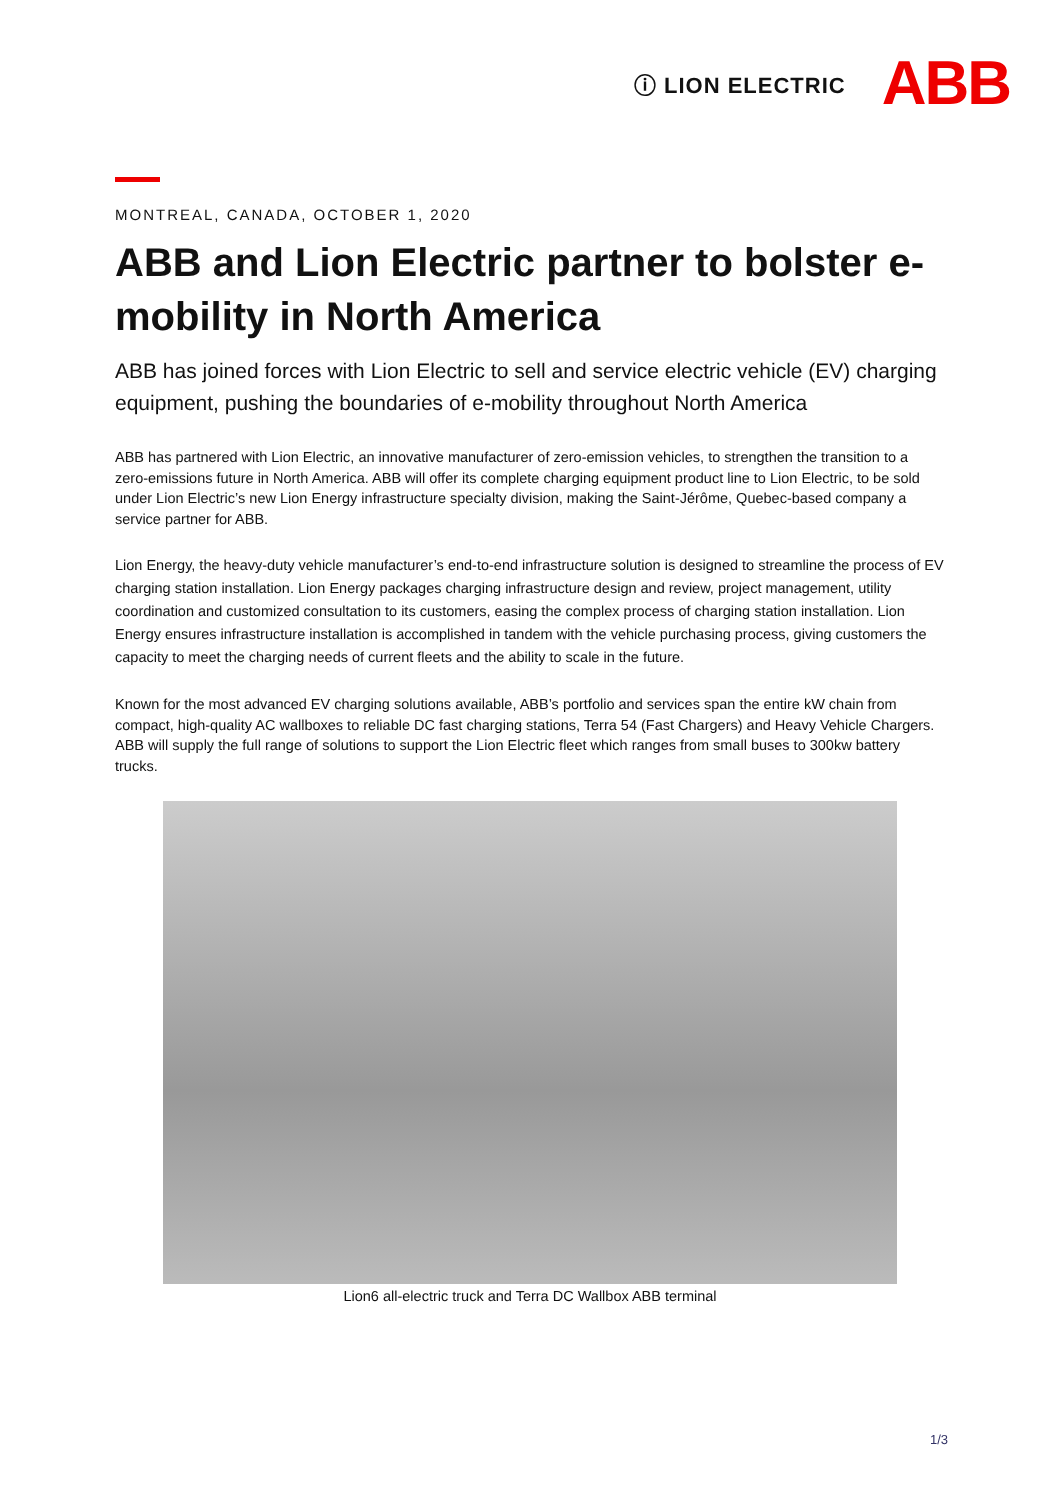ⓘ LION ELECTRIC ABB
MONTREAL, CANADA, OCTOBER 1, 2020
ABB and Lion Electric partner to bolster e-mobility in North America
ABB has joined forces with Lion Electric to sell and service electric vehicle (EV) charging equipment, pushing the boundaries of e-mobility throughout North America
ABB has partnered with Lion Electric, an innovative manufacturer of zero-emission vehicles, to strengthen the transition to a zero-emissions future in North America. ABB will offer its complete charging equipment product line to Lion Electric, to be sold under Lion Electric’s new Lion Energy infrastructure specialty division, making the Saint-Jérôme, Quebec-based company a service partner for ABB.
Lion Energy, the heavy-duty vehicle manufacturer’s end-to-end infrastructure solution is designed to streamline the process of EV charging station installation. Lion Energy packages charging infrastructure design and review, project management, utility coordination and customized consultation to its customers, easing the complex process of charging station installation. Lion Energy ensures infrastructure installation is accomplished in tandem with the vehicle purchasing process, giving customers the capacity to meet the charging needs of current fleets and the ability to scale in the future.
Known for the most advanced EV charging solutions available, ABB’s portfolio and services span the entire kW chain from compact, high-quality AC wallboxes to reliable DC fast charging stations, Terra 54 (Fast Chargers) and Heavy Vehicle Chargers. ABB will supply the full range of solutions to support the Lion Electric fleet which ranges from small buses to 300kw battery trucks.
Lion6 all-electric truck and Terra DC Wallbox ABB terminal
1/3